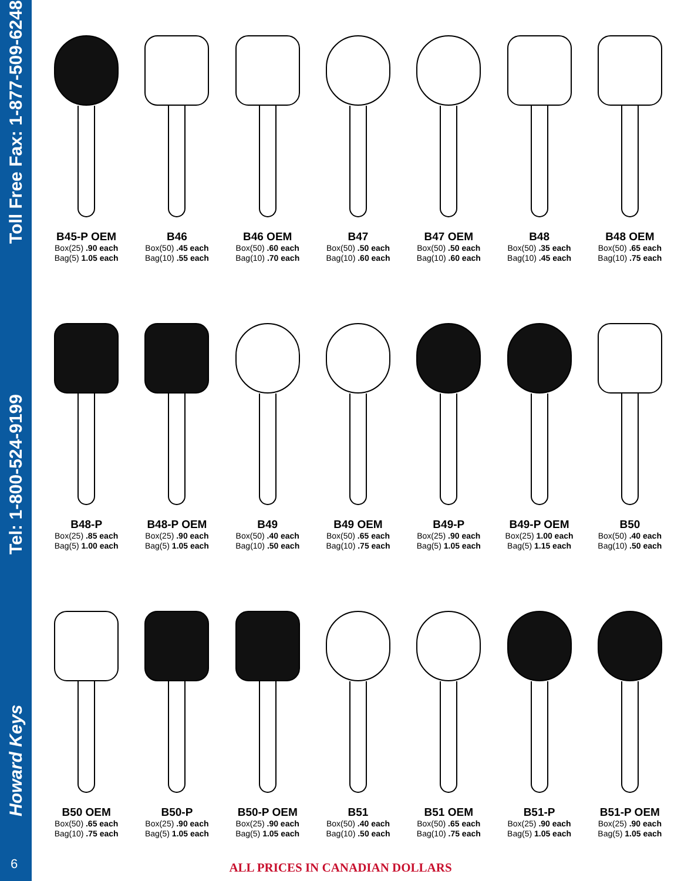Howard Keys Tel: 1-800-524-9199 Toll Free Fax: 1-877-509-6248
6
B45-P OEM
Box(25) .90 each
Bag(5) 1.05 each
B46
Box(50) .45 each
Bag(10) .55 each
B46 OEM
Box(50) .60 each
Bag(10) .70 each
B47
Box(50) .50 each
Bag(10) .60 each
B47 OEM
Box(50) .50 each
Bag(10) .60 each
B48
Box(50) .35 each
Bag(10) .45 each
B48 OEM
Box(50) .65 each
Bag(10) .75 each
B48-P
Box(25) .85 each
Bag(5) 1.00 each
B48-P OEM
Box(25) .90 each
Bag(5) 1.05 each
B49
Box(50) .40 each
Bag(10) .50 each
B49 OEM
Box(50) .65 each
Bag(10) .75 each
B49-P
Box(25) .90 each
Bag(5) 1.05 each
B49-P OEM
Box(25) 1.00 each
Bag(5) 1.15 each
B50
Box(50) .40 each
Bag(10) .50 each
B50 OEM
Box(50) .65 each
Bag(10) .75 each
B50-P
Box(25) .90 each
Bag(5) 1.05 each
B50-P OEM
Box(25) .90 each
Bag(5) 1.05 each
B51
Box(50) .40 each
Bag(10) .50 each
B51 OEM
Box(50) .65 each
Bag(10) .75 each
B51-P
Box(25) .90 each
Bag(5) 1.05 each
B51-P OEM
Box(25) .90 each
Bag(5) 1.05 each
ALL PRICES IN CANADIAN DOLLARS